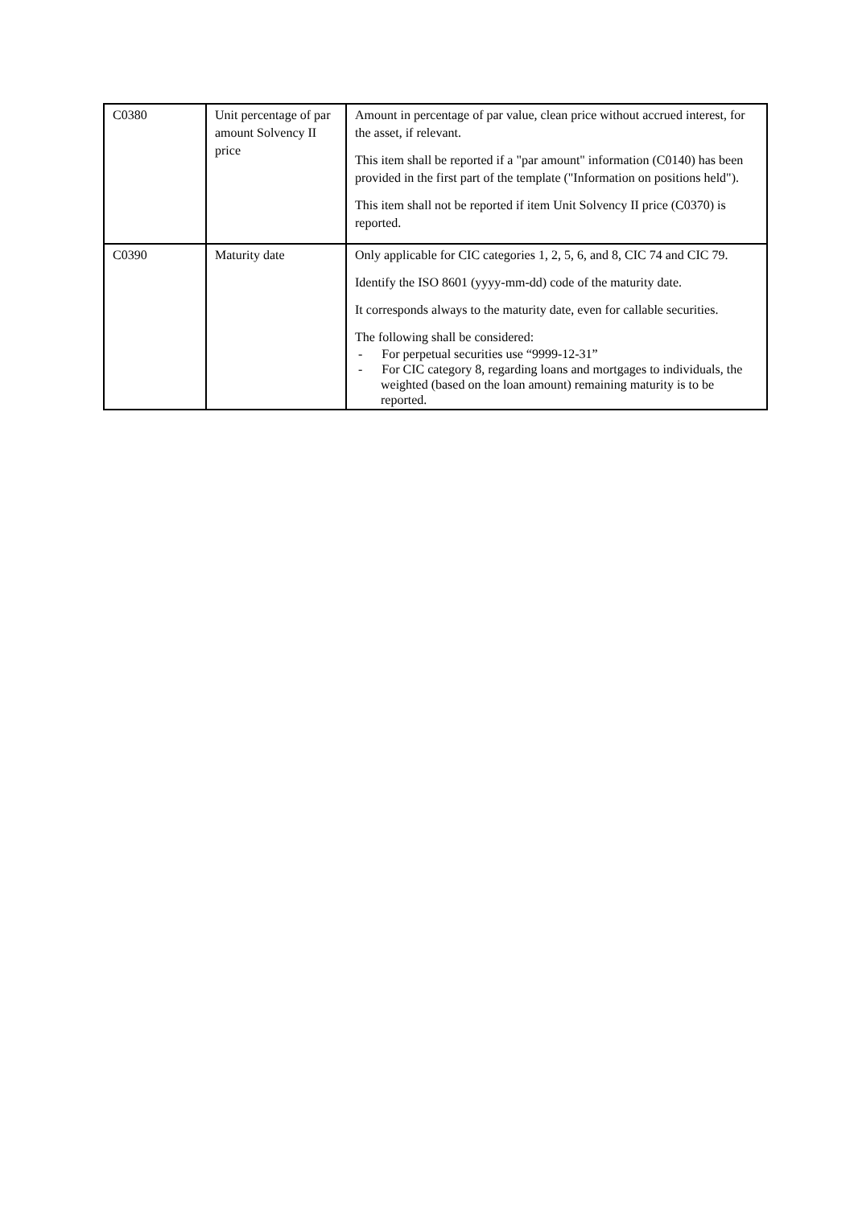| C0380 | Unit percentage of par amount Solvency II price | Amount in percentage of par value, clean price without accrued interest, for the asset, if relevant. This item shall be reported if a "par amount" information (C0140) has been provided in the first part of the template ("Information on positions held"). This item shall not be reported if item Unit Solvency II price (C0370) is reported. |
| C0390 | Maturity date | Only applicable for CIC categories 1, 2, 5, 6, and 8, CIC 74 and CIC 79. Identify the ISO 8601 (yyyy-mm-dd) code of the maturity date. It corresponds always to the maturity date, even for callable securities. The following shall be considered: - For perpetual securities use “9999-12-31” - For CIC category 8, regarding loans and mortgages to individuals, the weighted (based on the loan amount) remaining maturity is to be reported. |